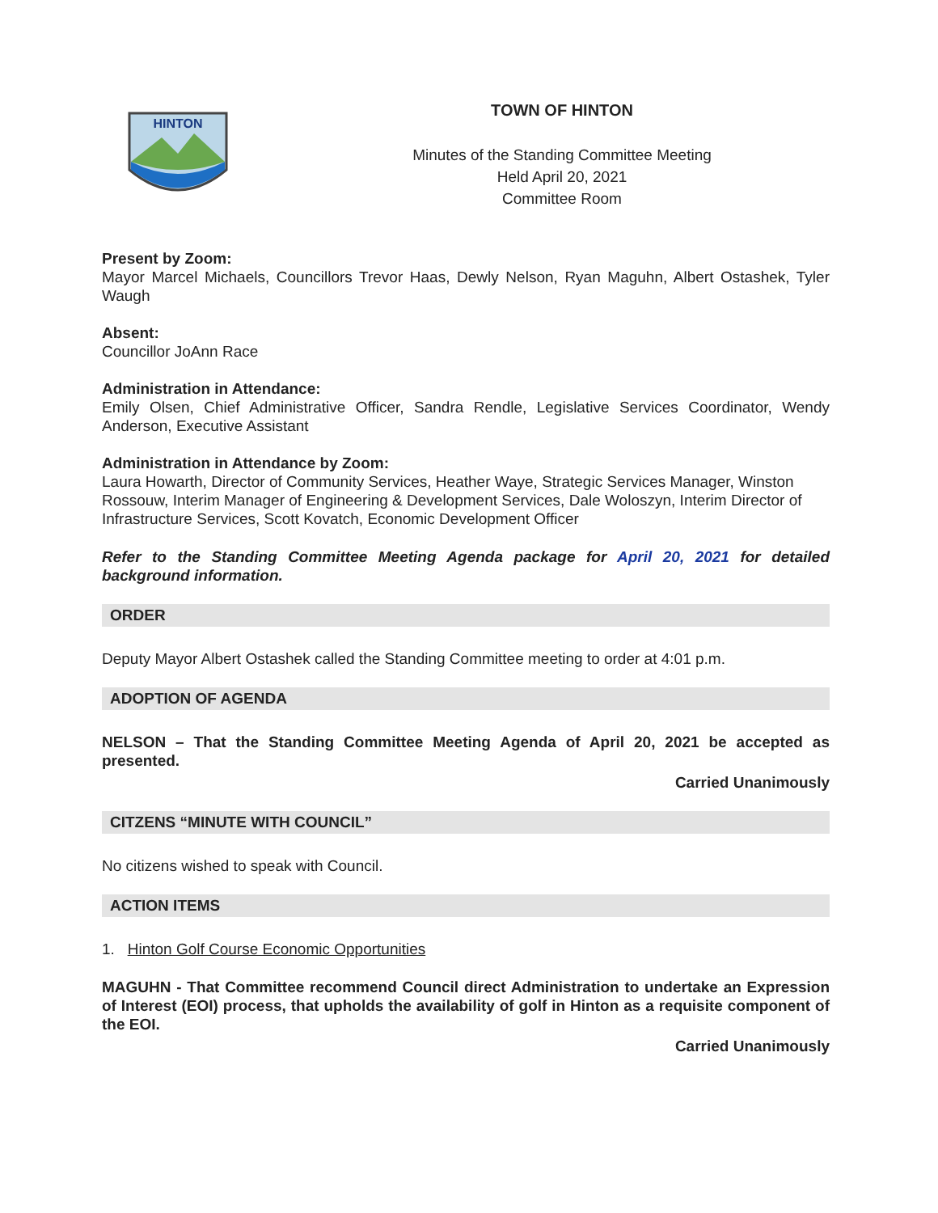HINTON
TOWN OF HINTON
Minutes of the Standing Committee Meeting
Held April 20, 2021
Committee Room
Present by Zoom:
Mayor Marcel Michaels, Councillors Trevor Haas, Dewly Nelson, Ryan Maguhn, Albert Ostashek, Tyler Waugh
Absent:
Councillor JoAnn Race
Administration in Attendance:
Emily Olsen, Chief Administrative Officer, Sandra Rendle, Legislative Services Coordinator, Wendy Anderson, Executive Assistant
Administration in Attendance by Zoom:
Laura Howarth, Director of Community Services, Heather Waye, Strategic Services Manager, Winston Rossouw, Interim Manager of Engineering & Development Services, Dale Woloszyn, Interim Director of Infrastructure Services, Scott Kovatch, Economic Development Officer
Refer to the Standing Committee Meeting Agenda package for April 20, 2021 for detailed background information.
ORDER
Deputy Mayor Albert Ostashek called the Standing Committee meeting to order at 4:01 p.m.
ADOPTION OF AGENDA
NELSON – That the Standing Committee Meeting Agenda of April 20, 2021 be accepted as presented.
Carried Unanimously
CITZENS “MINUTE WITH COUNCIL”
No citizens wished to speak with Council.
ACTION ITEMS
1. Hinton Golf Course Economic Opportunities
MAGUHN - That Committee recommend Council direct Administration to undertake an Expression of Interest (EOI) process, that upholds the availability of golf in Hinton as a requisite component of the EOI.
Carried Unanimously